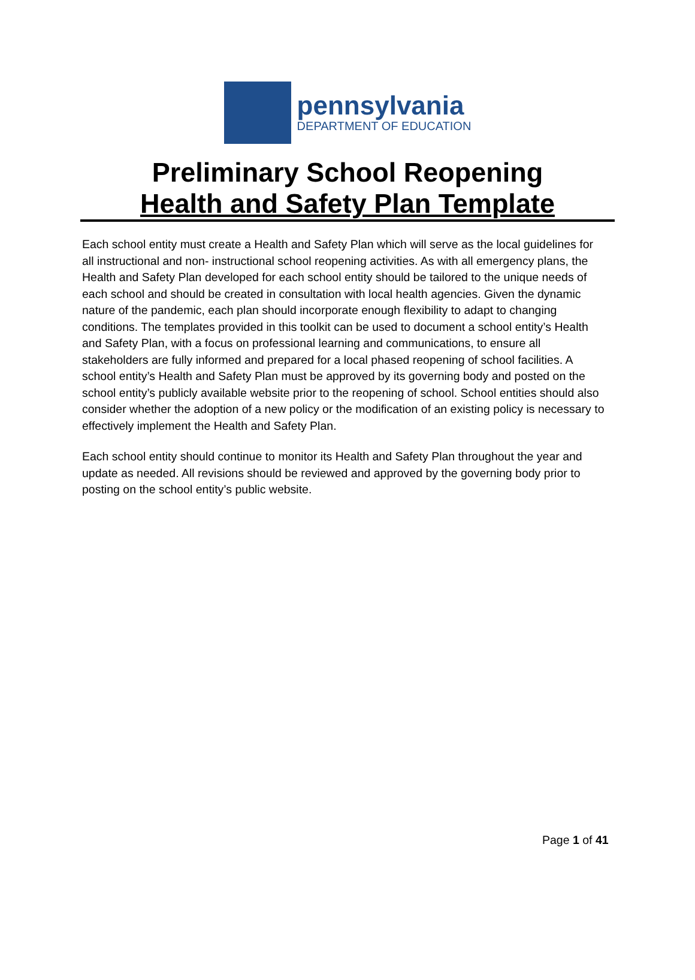pennsylvania
DEPARTMENT OF EDUCATION
Preliminary School Reopening
Health and Safety Plan Template
Each school entity must create a Health and Safety Plan which will serve as the local guidelines for all instructional and non- instructional school reopening activities. As with all emergency plans, the Health and Safety Plan developed for each school entity should be tailored to the unique needs of each school and should be created in consultation with local health agencies. Given the dynamic nature of the pandemic, each plan should incorporate enough flexibility to adapt to changing conditions. The templates provided in this toolkit can be used to document a school entity’s Health and Safety Plan, with a focus on professional learning and communications, to ensure all stakeholders are fully informed and prepared for a local phased reopening of school facilities. A school entity’s Health and Safety Plan must be approved by its governing body and posted on the school entity’s publicly available website prior to the reopening of school. School entities should also consider whether the adoption of a new policy or the modification of an existing policy is necessary to effectively implement the Health and Safety Plan.
Each school entity should continue to monitor its Health and Safety Plan throughout the year and update as needed. All revisions should be reviewed and approved by the governing body prior to posting on the school entity’s public website.
Page 1 of 41